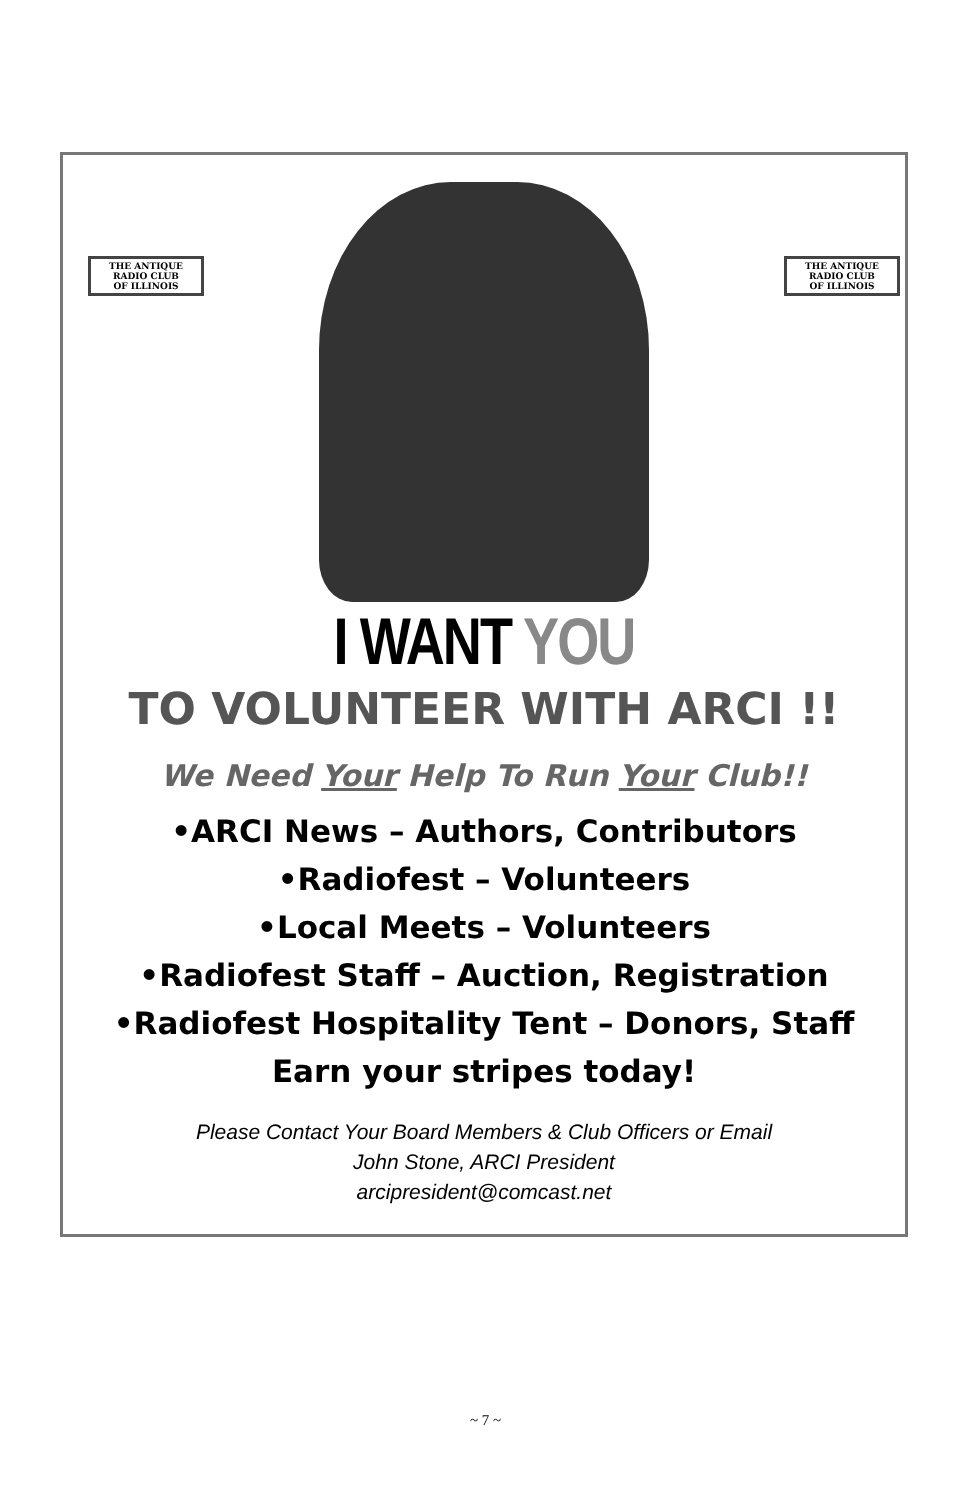THE ANTIQUE
RADIO CLUB
OF ILLINOIS
THE ANTIQUE
RADIO CLUB
OF ILLINOIS
I WANT YOU
TO VOLUNTEER WITH ARCI !!
We Need Your Help To Run Your Club!!
•ARCI News – Authors, Contributors
•Radiofest – Volunteers
•Local Meets – Volunteers
•Radiofest Staff – Auction, Registration
•Radiofest Hospitality Tent – Donors, Staff
Earn your stripes today!
Please Contact Your Board Members & Club Officers or Email
John Stone, ARCI President
arcipresident@comcast.net
~ 7 ~